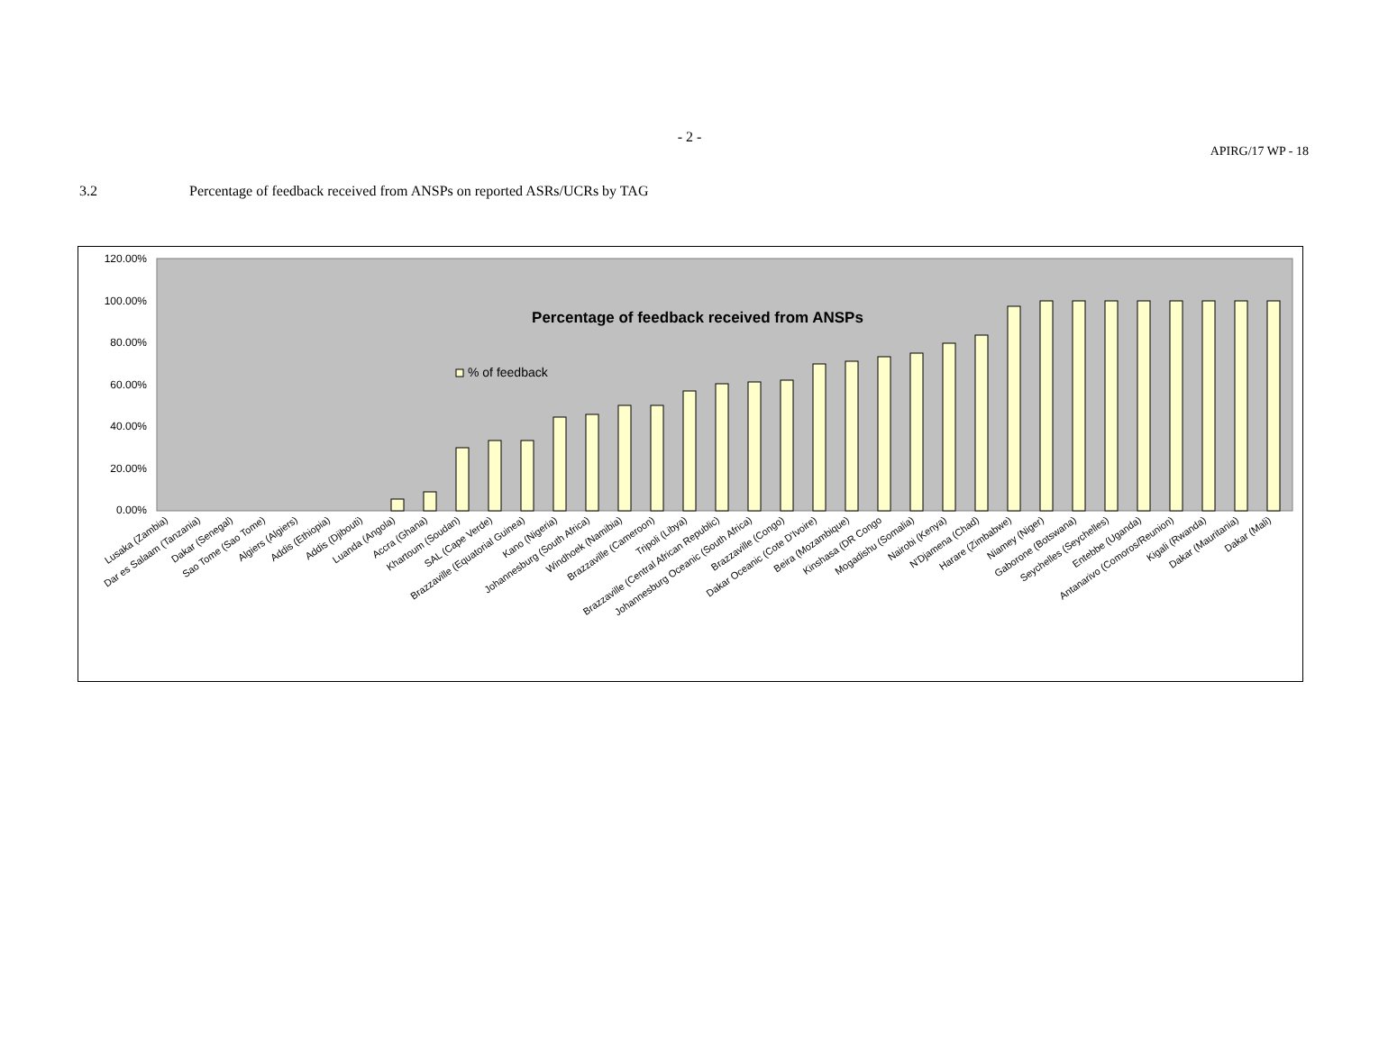- 2 -
APIRG/17 WP - 18
3.2 Percentage of feedback received from ANSPs on reported ASRs/UCRs by TAG
120.00%
100.00%
80.00%
60.00%
40.00%
20.00%
0.00%
Percentage of feedback received from ANSPs
% of feedback
Lusaka (Zambia)
Dar es Salaam (Tanzania)
Dakar (Senegal)
Sao Tome (Sao Tome)
Algiers (Algiers)
Addis (Ethiopia)
Addis (Djibouti)
Luanda (Angola)
Accra (Ghana)
Khartoum (Soudan)
SAL (Cape Verde)
Brazzaville (Equatorial Guinea)
Kano (Nigeria)
Johannesburg (South Africa)
Windhoek (Namibia)
Brazzaville (Cameroon)
Tripoli (Libya)
Brazzaville (Central African Republic)
Johannesburg Oceanic (South Africa)
Brazzaville (Congo)
Dakar Oceanic (Cote D'Ivoire)
Beira (Mozambique)
Kinshasa (DR Congo
Mogadishu (Somalia)
Nairobi (Kenya)
N'Djamena (Chad)
Harare (Zimbabwe)
Niamey (Niger)
Gaborone (Botswana)
Seychelles (Seychelles)
Entebbe (Uganda)
Antanarivo (Comoros/Reunion)
Kigali (Rwanda)
Dakar (Mauritania)
Dakar (Mali)